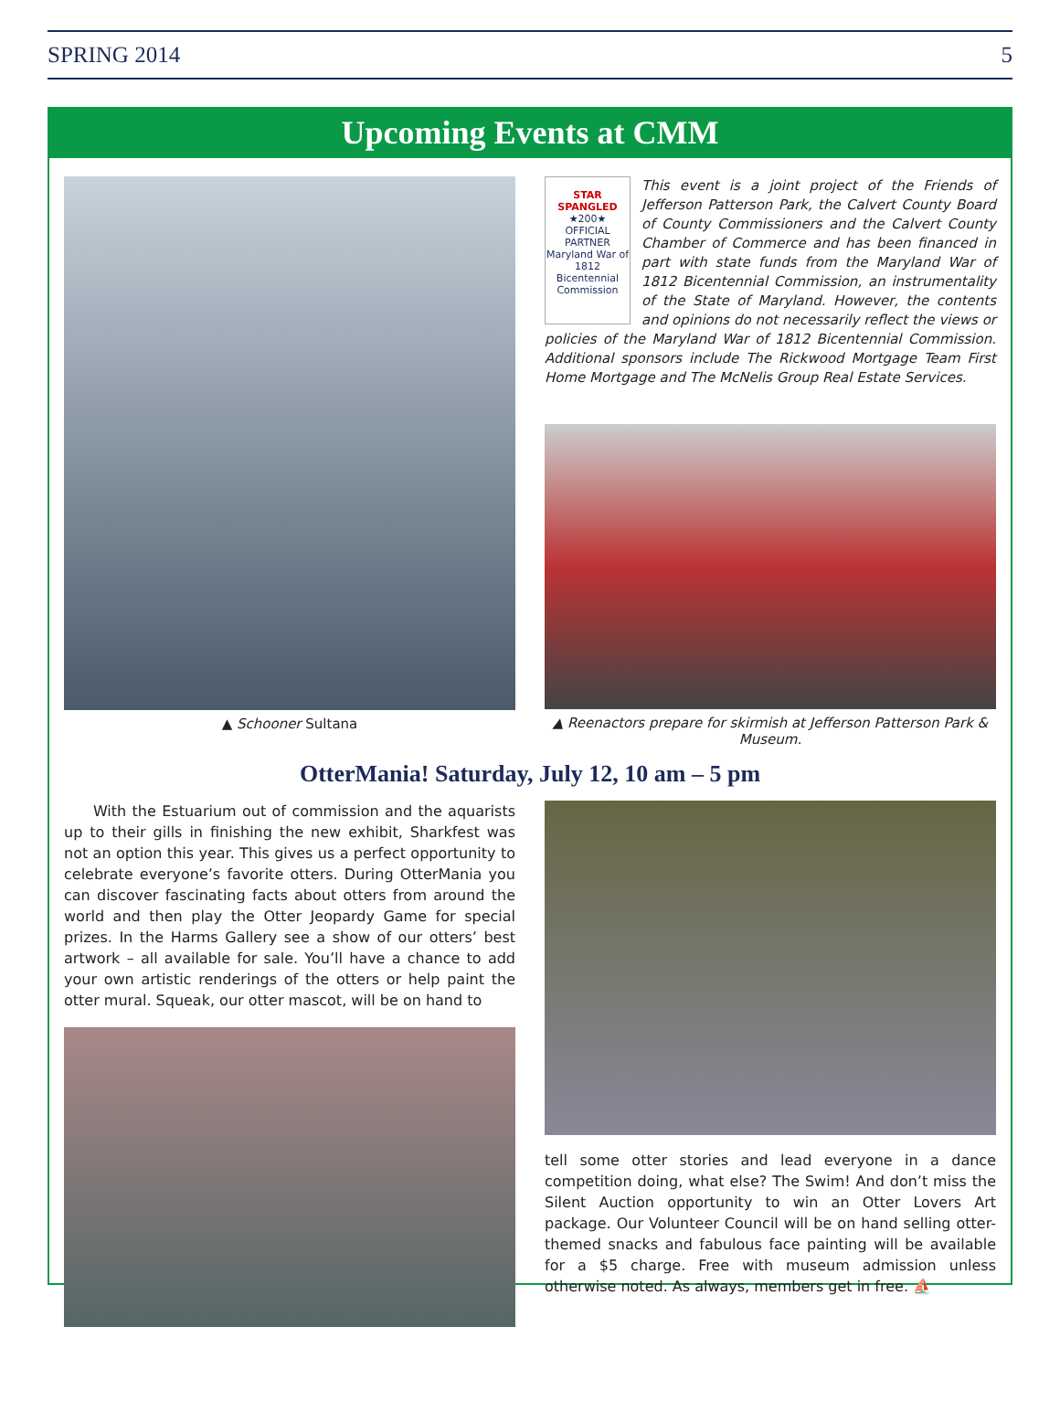SPRING 2014 5
Upcoming Events at CMM
▲ Schooner Sultana
STAR SPANGLED
★200★
OFFICIAL PARTNER
Maryland War of 1812 Bicentennial Commission
This event is a joint project of the Friends of Jefferson Patterson Park, the Calvert County Board of County Commissioners and the Calvert County Chamber of Commerce and has been financed in part with state funds from the Maryland War of 1812 Bicentennial Commission, an instrumentality of the State of Maryland. However, the contents and opinions do not necessarily reflect the views or policies of the Maryland War of 1812 Bicentennial Commission. Additional sponsors include The Rickwood Mortgage Team First Home Mortgage and The McNelis Group Real Estate Services.
▲ Reenactors prepare for skirmish at Jefferson Patterson Park & Museum.
OtterMania! Saturday, July 12, 10 am – 5 pm
With the Estuarium out of commission and the aquarists up to their gills in finishing the new exhibit, Sharkfest was not an option this year. This gives us a perfect opportunity to celebrate everyone’s favorite otters. During OtterMania you can discover fascinating facts about otters from around the world and then play the Otter Jeopardy Game for special prizes. In the Harms Gallery see a show of our otters’ best artwork – all available for sale. You’ll have a chance to add your own artistic renderings of the otters or help paint the otter mural. Squeak, our otter mascot, will be on hand to
tell some otter stories and lead everyone in a dance competition doing, what else? The Swim! And don’t miss the Silent Auction opportunity to win an Otter Lovers Art package. Our Volunteer Council will be on hand selling otter-themed snacks and fabulous face painting will be available for a $5 charge. Free with museum admission unless otherwise noted. As always, members get in free. ⛵